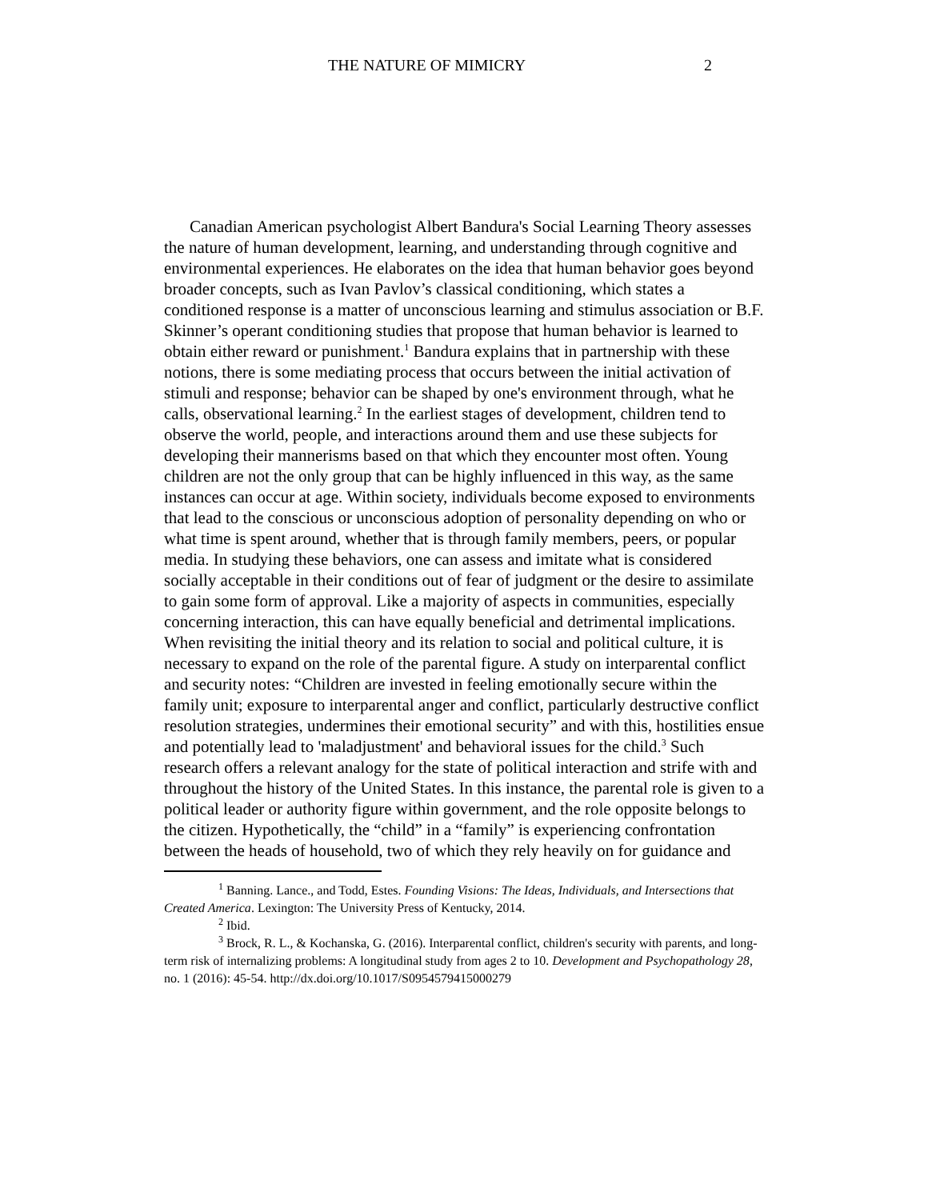THE NATURE OF MIMICRY 2
Canadian American psychologist Albert Bandura's Social Learning Theory assesses the nature of human development, learning, and understanding through cognitive and environmental experiences. He elaborates on the idea that human behavior goes beyond broader concepts, such as Ivan Pavlov’s classical conditioning, which states a conditioned response is a matter of unconscious learning and stimulus association or B.F. Skinner’s operant conditioning studies that propose that human behavior is learned to obtain either reward or punishment.<sup>1</sup> Bandura explains that in partnership with these notions, there is some mediating process that occurs between the initial activation of stimuli and response; behavior can be shaped by one's environment through, what he calls, observational learning.<sup>2</sup> In the earliest stages of development, children tend to observe the world, people, and interactions around them and use these subjects for developing their mannerisms based on that which they encounter most often. Young children are not the only group that can be highly influenced in this way, as the same instances can occur at age. Within society, individuals become exposed to environments that lead to the conscious or unconscious adoption of personality depending on who or what time is spent around, whether that is through family members, peers, or popular media. In studying these behaviors, one can assess and imitate what is considered socially acceptable in their conditions out of fear of judgment or the desire to assimilate to gain some form of approval. Like a majority of aspects in communities, especially concerning interaction, this can have equally beneficial and detrimental implications. When revisiting the initial theory and its relation to social and political culture, it is necessary to expand on the role of the parental figure. A study on interparental conflict and security notes: “Children are invested in feeling emotionally secure within the family unit; exposure to interparental anger and conflict, particularly destructive conflict resolution strategies, undermines their emotional security” and with this, hostilities ensue and potentially lead to 'maladjustment' and behavioral issues for the child.<sup>3</sup> Such research offers a relevant analogy for the state of political interaction and strife with and throughout the history of the United States. In this instance, the parental role is given to a political leader or authority figure within government, and the role opposite belongs to the citizen. Hypothetically, the “child” in a “family” is experiencing confrontation between the heads of household, two of which they rely heavily on for guidance and
<sup>1</sup> Banning. Lance., and Todd, Estes. Founding Visions: The Ideas, Individuals, and Intersections that Created America. Lexington: The University Press of Kentucky, 2014.
<sup>2</sup> Ibid.
<sup>3</sup> Brock, R. L., & Kochanska, G. (2016). Interparental conflict, children's security with parents, and long-term risk of internalizing problems: A longitudinal study from ages 2 to 10. Development and Psychopathology 28, no. 1 (2016): 45-54. http://dx.doi.org/10.1017/S0954579415000279